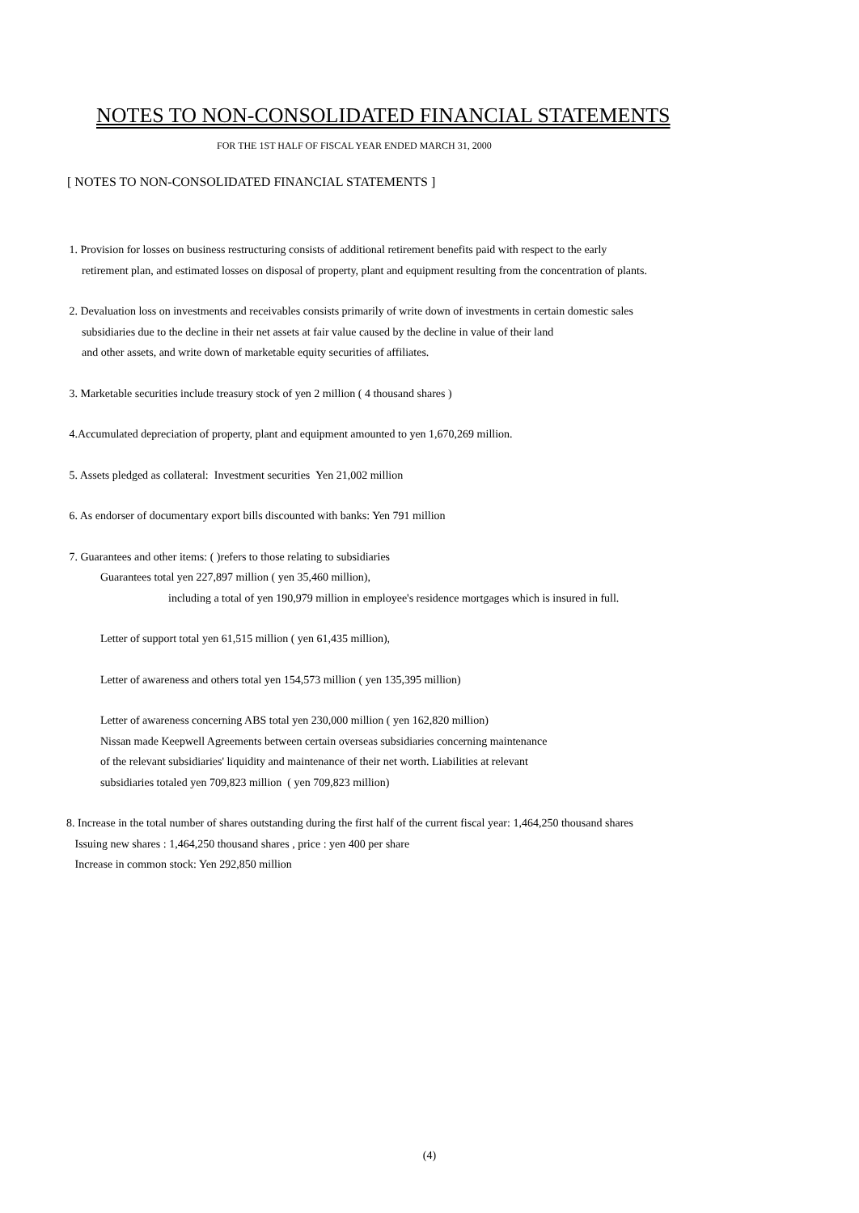NOTES TO NON-CONSOLIDATED FINANCIAL STATEMENTS
FOR THE 1ST HALF OF FISCAL YEAR ENDED MARCH 31, 2000
[ NOTES TO NON-CONSOLIDATED FINANCIAL STATEMENTS ]
1. Provision for losses on business restructuring consists of additional retirement benefits paid with respect to the early
retirement plan, and estimated losses on disposal of property, plant and equipment resulting from the concentration of plants.
2. Devaluation loss on investments and receivables consists primarily of write down of investments in certain domestic sales
subsidiaries due to the decline in their net assets at fair value caused by the decline in value of their land
and other assets, and write down of marketable equity securities of affiliates.
3. Marketable securities include treasury stock of yen 2 million ( 4 thousand shares )
4.Accumulated depreciation of property, plant and equipment amounted to yen 1,670,269 million.
5. Assets pledged as collateral: Investment securities Yen 21,002 million
6. As endorser of documentary export bills discounted with banks: Yen 791 million
7. Guarantees and other items: ( )refers to those relating to subsidiaries
Guarantees total yen 227,897 million ( yen 35,460 million),
including a total of yen 190,979 million in employee's residence mortgages which is insured in full.
Letter of support total yen 61,515 million ( yen 61,435 million),
Letter of awareness and others total yen 154,573 million ( yen 135,395 million)
Letter of awareness concerning ABS total yen 230,000 million ( yen 162,820 million)
Nissan made Keepwell Agreements between certain overseas subsidiaries concerning maintenance
of the relevant subsidiaries' liquidity and maintenance of their net worth. Liabilities at relevant
subsidiaries totaled yen 709,823 million ( yen 709,823 million)
8. Increase in the total number of shares outstanding during the first half of the current fiscal year: 1,464,250 thousand shares
Issuing new shares : 1,464,250 thousand shares , price : yen 400 per share
Increase in common stock: Yen 292,850 million
(4)